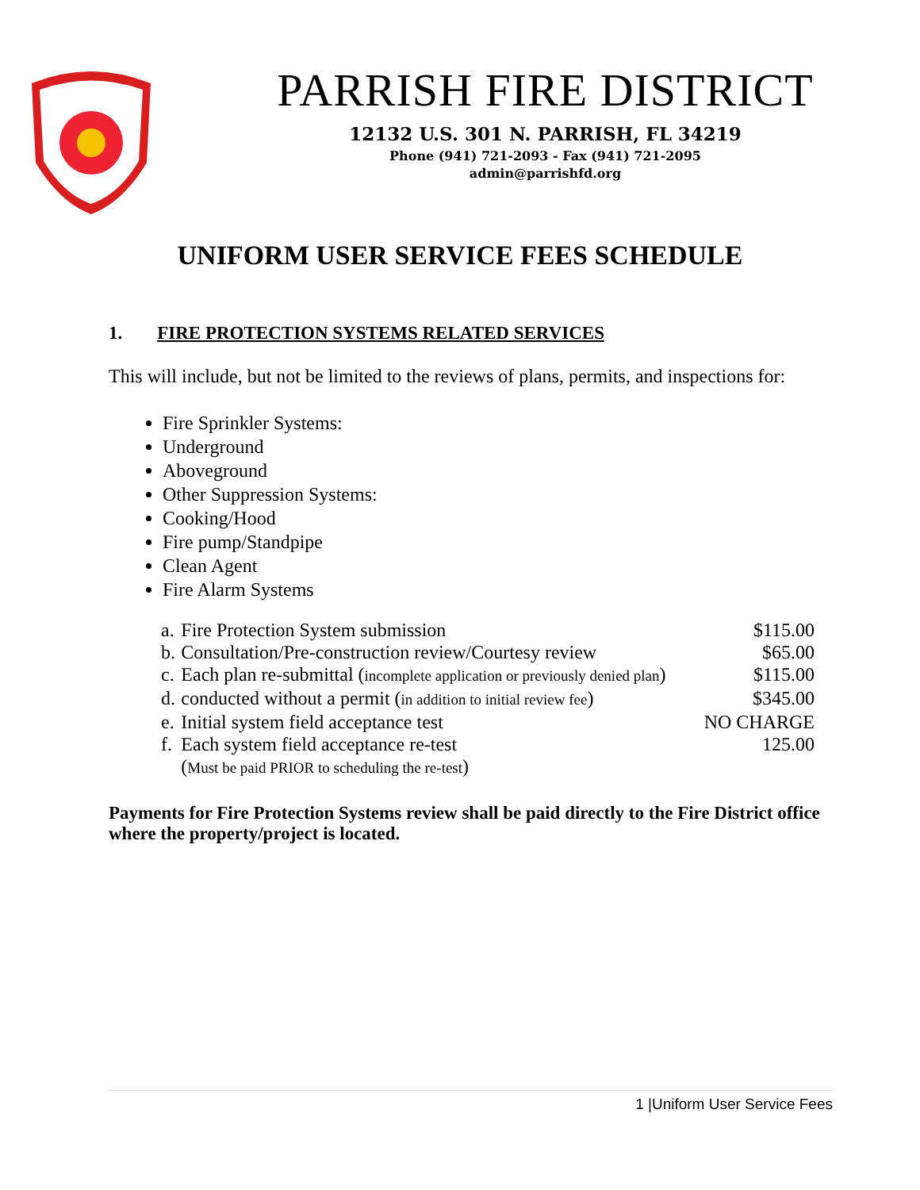PARRISH FIRE DISTRICT
12132 U.S. 301 N. PARRISH, FL 34219
Phone (941) 721-2093 - Fax (941) 721-2095
admin@parrishfd.org
UNIFORM USER SERVICE FEES SCHEDULE
1. FIRE PROTECTION SYSTEMS RELATED SERVICES
This will include, but not be limited to the reviews of plans, permits, and inspections for:
Fire Sprinkler Systems:
Underground
Aboveground
Other Suppression Systems:
Cooking/Hood
Fire pump/Standpipe
Clean Agent
Fire Alarm Systems
| a. | Fire Protection System submission | $115.00 |
| b. | Consultation/Pre-construction review/Courtesy review | $65.00 |
| c. | Each plan re-submittal ( incomplete application or previously denied plan ) | $115.00 |
| d. | conducted without a permit ( in addition to initial review fee ) | $345.00 |
| e. | Initial system field acceptance test | NO CHARGE |
| f. | Each system field acceptance re-test ( Must be paid PRIOR to scheduling the re-test ) | 125.00 |
Payments for Fire Protection Systems review shall be paid directly to the Fire District office where the property/project is located.
1 |Uniform User Service Fees